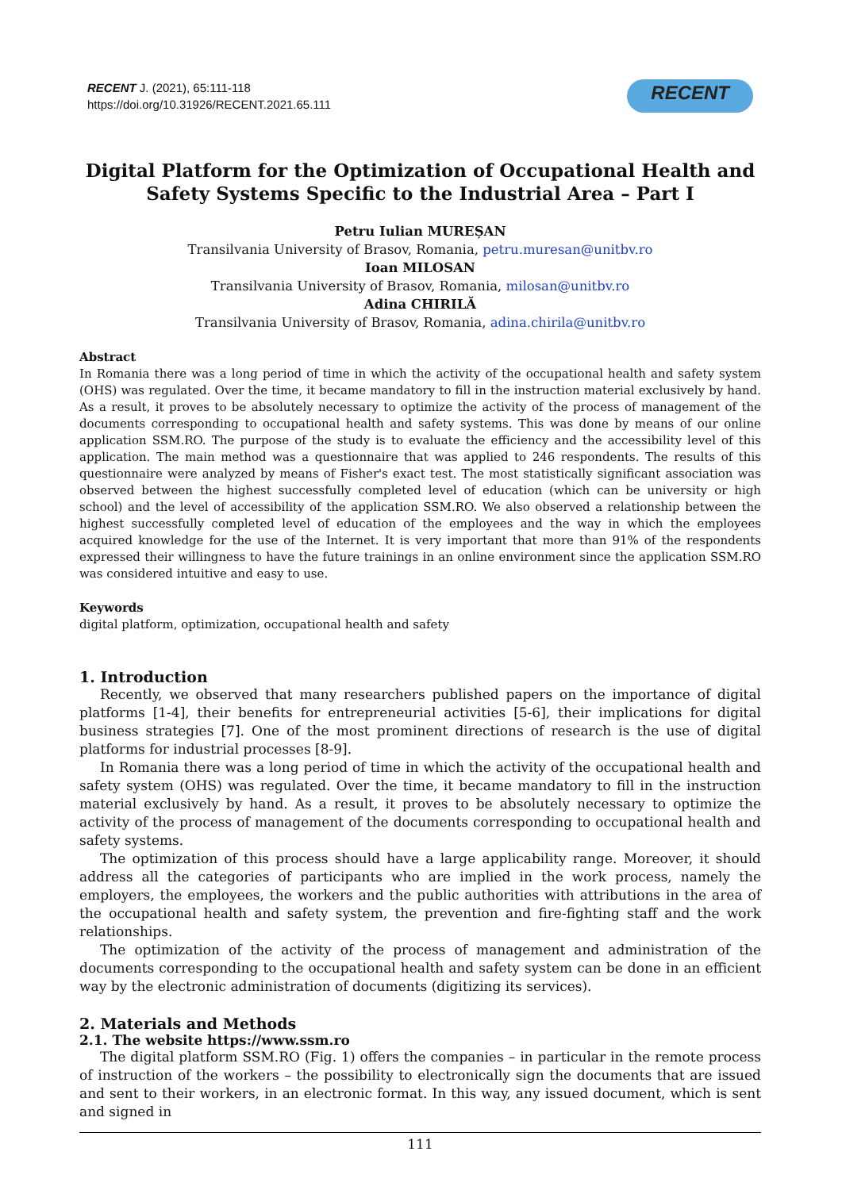RECENT J. (2021), 65:111-118
https://doi.org/10.31926/RECENT.2021.65.111
RECENT
Digital Platform for the Optimization of Occupational Health and Safety Systems Specific to the Industrial Area – Part I
Petru Iulian MUREȘAN
Transilvania University of Brasov, Romania, petru.muresan@unitbv.ro
Ioan MILOSAN
Transilvania University of Brasov, Romania, milosan@unitbv.ro
Adina CHIRILĂ
Transilvania University of Brasov, Romania, adina.chirila@unitbv.ro
Abstract
In Romania there was a long period of time in which the activity of the occupational health and safety system (OHS) was regulated. Over the time, it became mandatory to fill in the instruction material exclusively by hand. As a result, it proves to be absolutely necessary to optimize the activity of the process of management of the documents corresponding to occupational health and safety systems. This was done by means of our online application SSM.RO. The purpose of the study is to evaluate the efficiency and the accessibility level of this application. The main method was a questionnaire that was applied to 246 respondents. The results of this questionnaire were analyzed by means of Fisher's exact test. The most statistically significant association was observed between the highest successfully completed level of education (which can be university or high school) and the level of accessibility of the application SSM.RO. We also observed a relationship between the highest successfully completed level of education of the employees and the way in which the employees acquired knowledge for the use of the Internet. It is very important that more than 91% of the respondents expressed their willingness to have the future trainings in an online environment since the application SSM.RO was considered intuitive and easy to use.
Keywords
digital platform, optimization, occupational health and safety
1. Introduction
Recently, we observed that many researchers published papers on the importance of digital platforms [1-4], their benefits for entrepreneurial activities [5-6], their implications for digital business strategies [7]. One of the most prominent directions of research is the use of digital platforms for industrial processes [8-9].
In Romania there was a long period of time in which the activity of the occupational health and safety system (OHS) was regulated. Over the time, it became mandatory to fill in the instruction material exclusively by hand. As a result, it proves to be absolutely necessary to optimize the activity of the process of management of the documents corresponding to occupational health and safety systems.
The optimization of this process should have a large applicability range. Moreover, it should address all the categories of participants who are implied in the work process, namely the employers, the employees, the workers and the public authorities with attributions in the area of the occupational health and safety system, the prevention and fire-fighting staff and the work relationships.
The optimization of the activity of the process of management and administration of the documents corresponding to the occupational health and safety system can be done in an efficient way by the electronic administration of documents (digitizing its services).
2. Materials and Methods
2.1. The website https://www.ssm.ro
The digital platform SSM.RO (Fig. 1) offers the companies – in particular in the remote process of instruction of the workers – the possibility to electronically sign the documents that are issued and sent to their workers, in an electronic format. In this way, any issued document, which is sent and signed in
111